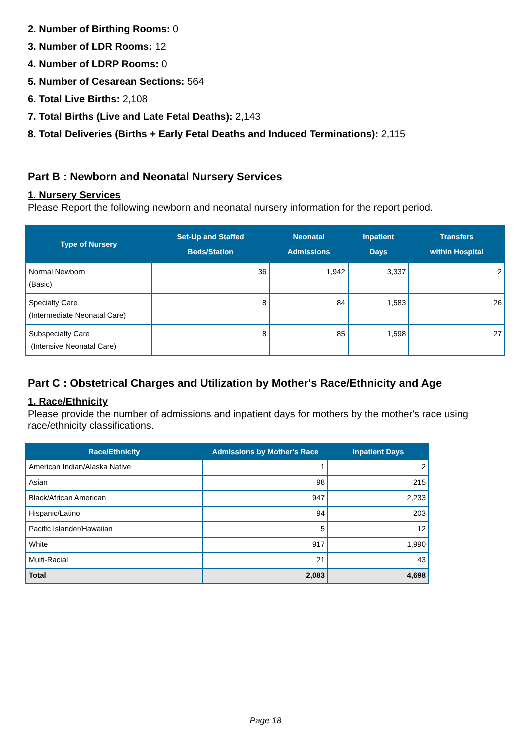2. Number of Birthing Rooms: 0
3. Number of LDR Rooms: 12
4. Number of LDRP Rooms: 0
5. Number of Cesarean Sections: 564
6. Total Live Births: 2,108
7. Total Births (Live and Late Fetal Deaths): 2,143
8. Total Deliveries (Births + Early Fetal Deaths and Induced Terminations): 2,115
Part B : Newborn and Neonatal Nursery Services
1. Nursery Services
Please Report the following newborn and neonatal nursery information for the report period.
| Type of Nursery | Set-Up and Staffed Beds/Station | Neonatal Admissions | Inpatient Days | Transfers within Hospital |
| --- | --- | --- | --- | --- |
| Normal Newborn (Basic) | 36 | 1,942 | 3,337 | 2 |
| Specialty Care (Intermediate Neonatal Care) | 8 | 84 | 1,583 | 26 |
| Subspecialty Care (Intensive Neonatal Care) | 8 | 85 | 1,598 | 27 |
Part C : Obstetrical Charges and Utilization by Mother's Race/Ethnicity and Age
1. Race/Ethnicity
Please provide the number of admissions and inpatient days for mothers by the mother's race using race/ethnicity classifications.
| Race/Ethnicity | Admissions by Mother's Race | Inpatient Days |
| --- | --- | --- |
| American Indian/Alaska Native | 1 | 2 |
| Asian | 98 | 215 |
| Black/African American | 947 | 2,233 |
| Hispanic/Latino | 94 | 203 |
| Pacific Islander/Hawaiian | 5 | 12 |
| White | 917 | 1,990 |
| Multi-Racial | 21 | 43 |
| Total | 2,083 | 4,698 |
Page 18